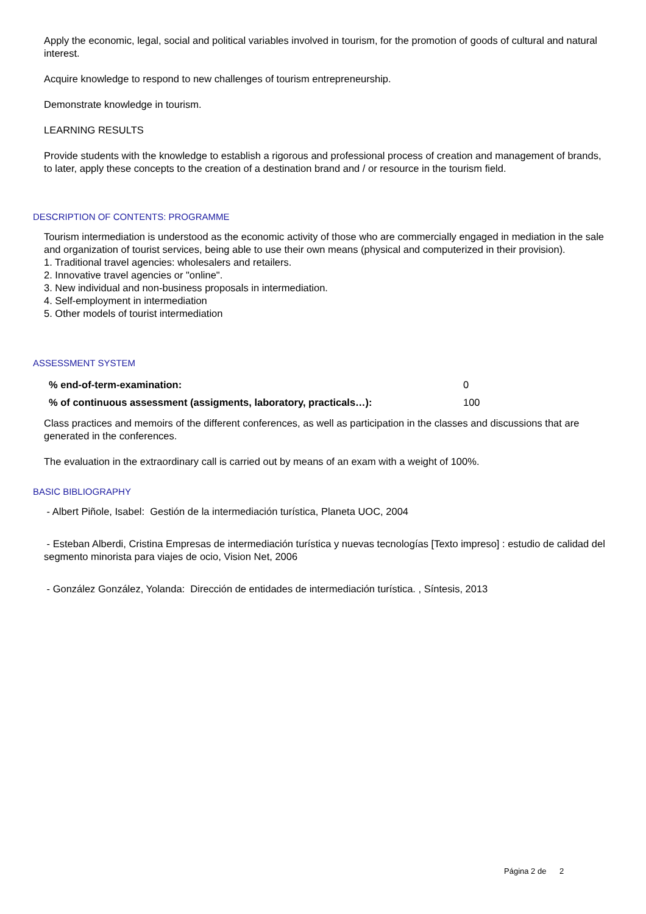Apply the economic, legal, social and political variables involved in tourism, for the promotion of goods of cultural and natural interest.
Acquire knowledge to respond to new challenges of tourism entrepreneurship.
Demonstrate knowledge in tourism.
LEARNING RESULTS
Provide students with the knowledge to establish a rigorous and professional process of creation and management of brands, to later, apply these concepts to the creation of a destination brand and / or resource in the tourism field.
DESCRIPTION OF CONTENTS: PROGRAMME
Tourism intermediation is understood as the economic activity of those who are commercially engaged in mediation in the sale and organization of tourist services, being able to use their own means (physical and computerized in their provision).
1. Traditional travel agencies: wholesalers and retailers.
2. Innovative travel agencies or "online".
3. New individual and non-business proposals in intermediation.
4. Self-employment in intermediation
5. Other models of tourist intermediation
ASSESSMENT SYSTEM
| % end-of-term-examination: | 0 |
| % of continuous assessment (assigments, laboratory, practicals…): | 100 |
Class practices and memoirs of the different conferences, as well as participation in the classes and discussions that are generated in the conferences.
The evaluation in the extraordinary call is carried out by means of an exam with a weight of 100%.
BASIC BIBLIOGRAPHY
- Albert Piñole, Isabel: Gestión de la intermediación turística, Planeta UOC, 2004
- Esteban Alberdi, Cristina Empresas de intermediación turística y nuevas tecnologías [Texto impreso] : estudio de calidad del segmento minorista para viajes de ocio, Vision Net, 2006
- González González, Yolanda: Dirección de entidades de intermediación turística. , Síntesis, 2013
Página 2 de 2